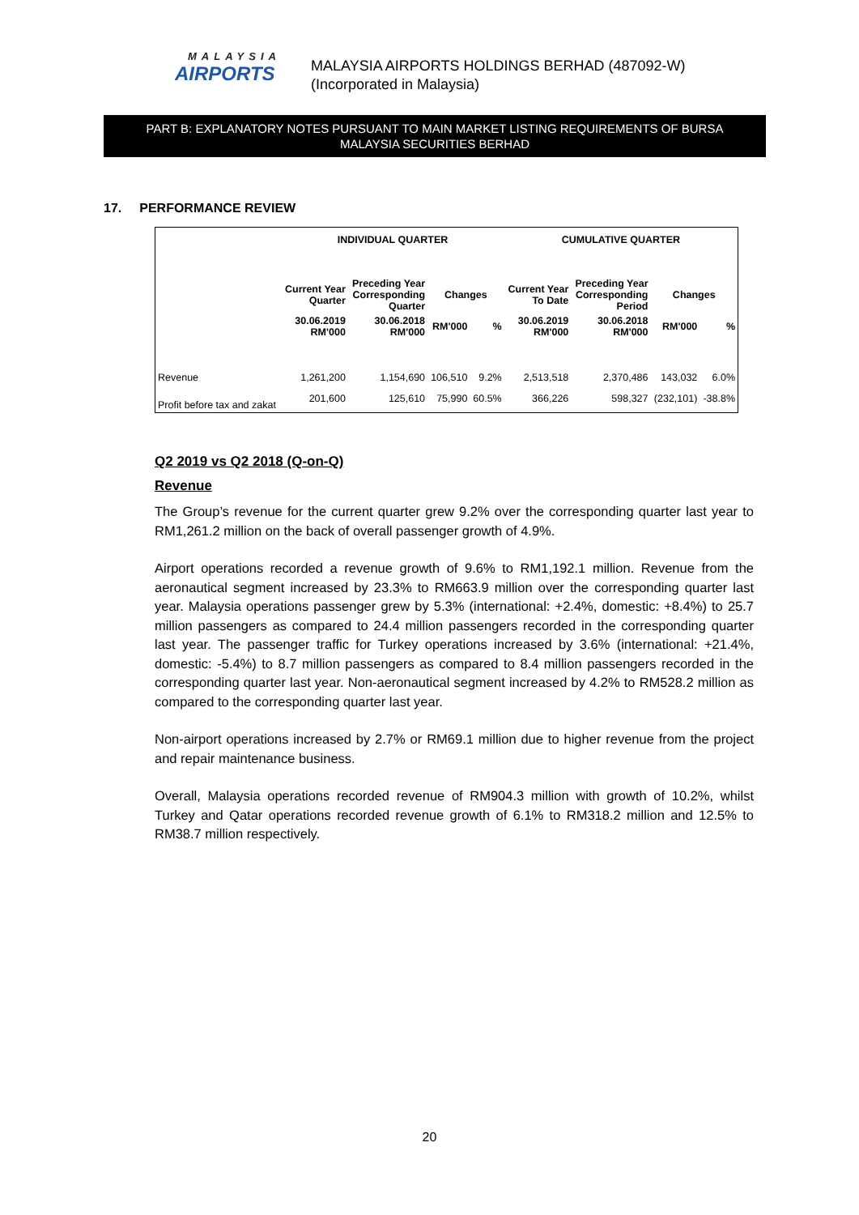MALAYSIA
AIRPORTS
MALAYSIA AIRPORTS HOLDINGS BERHAD (487092-W)
(Incorporated in Malaysia)
PART B: EXPLANATORY NOTES PURSUANT TO MAIN MARKET LISTING REQUIREMENTS OF BURSA
MALAYSIA SECURITIES BERHAD
17. PERFORMANCE REVIEW
| | INDIVIDUAL QUARTER | | | | CUMULATIVE QUARTER | | | |
| --- | --- | --- | --- | --- | --- | --- | --- | --- |
| | Current Year Quarter | Preceding Year Corresponding Quarter | Changes | | Current Year To Date | Preceding Year Corresponding Period | Changes | |
| | 30.06.2019 RM'000 | 30.06.2018 RM'000 | RM'000 | % | 30.06.2019 RM'000 | 30.06.2018 RM'000 | RM'000 | % |
| Revenue | 1,261,200 | 1,154,690 | 106,510 | 9.2% | 2,513,518 | 2,370,486 | 143,032 | 6.0% |
| Profit before tax and zakat | 201,600 | 125,610 | 75,990 | 60.5% | 366,226 | 598,327 | (232,101) | -38.8% |
Q2 2019 vs Q2 2018 (Q-on-Q)
Revenue
The Group’s revenue for the current quarter grew 9.2% over the corresponding quarter last year to RM1,261.2 million on the back of overall passenger growth of 4.9%.
Airport operations recorded a revenue growth of 9.6% to RM1,192.1 million. Revenue from the aeronautical segment increased by 23.3% to RM663.9 million over the corresponding quarter last year. Malaysia operations passenger grew by 5.3% (international: +2.4%, domestic: +8.4%) to 25.7 million passengers as compared to 24.4 million passengers recorded in the corresponding quarter last year. The passenger traffic for Turkey operations increased by 3.6% (international: +21.4%, domestic: -5.4%) to 8.7 million passengers as compared to 8.4 million passengers recorded in the corresponding quarter last year. Non-aeronautical segment increased by 4.2% to RM528.2 million as compared to the corresponding quarter last year.
Non-airport operations increased by 2.7% or RM69.1 million due to higher revenue from the project and repair maintenance business.
Overall, Malaysia operations recorded revenue of RM904.3 million with growth of 10.2%, whilst Turkey and Qatar operations recorded revenue growth of 6.1% to RM318.2 million and 12.5% to RM38.7 million respectively.
20